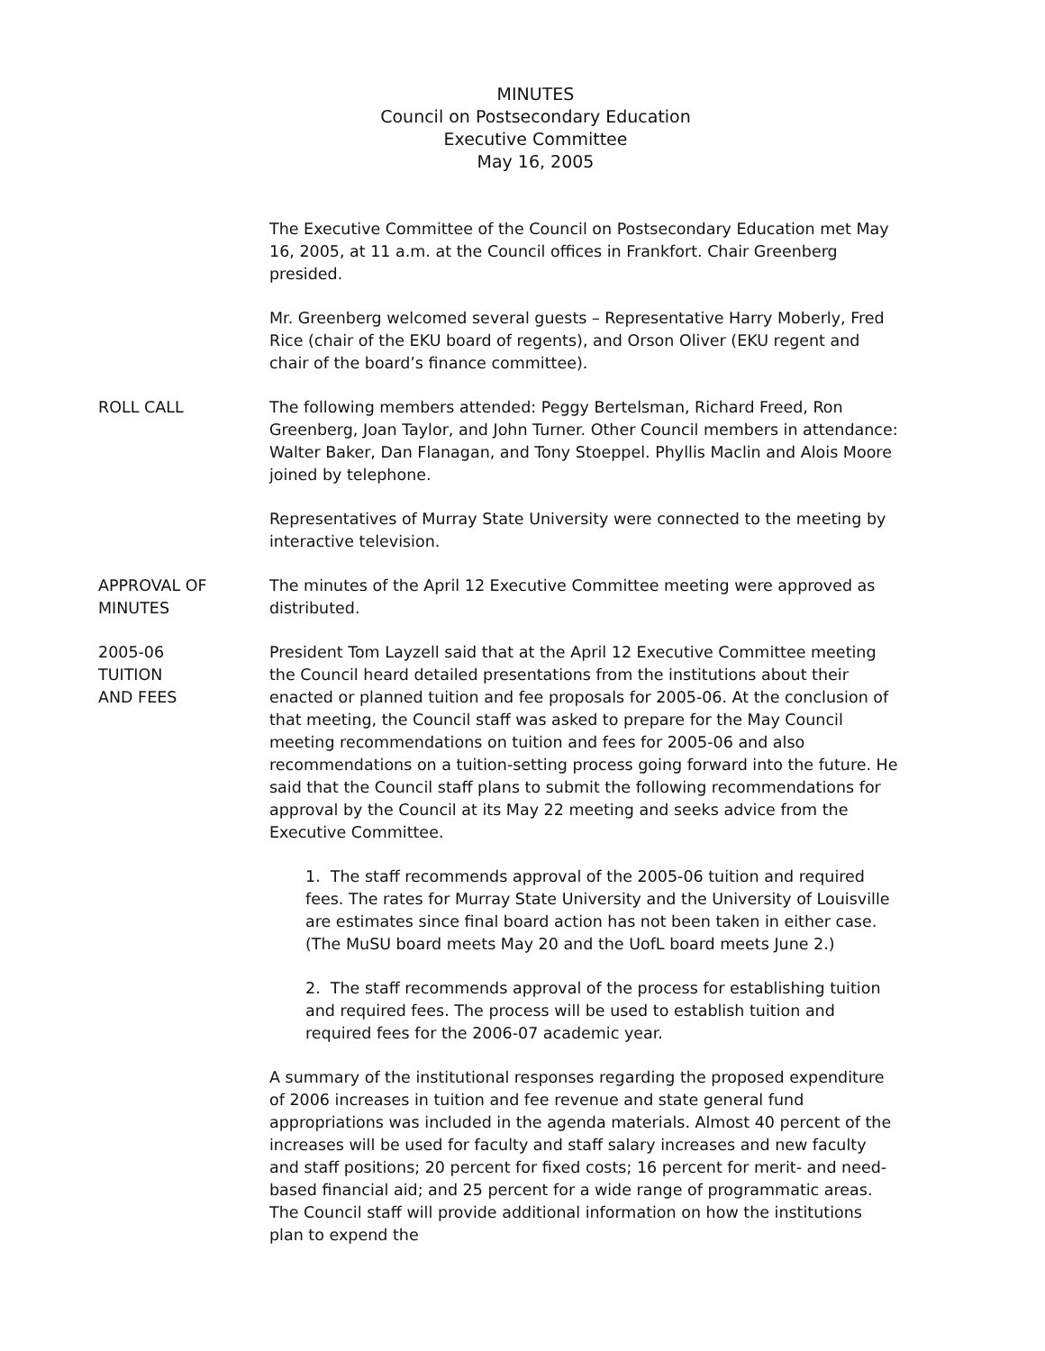MINUTES
Council on Postsecondary Education
Executive Committee
May 16, 2005
The Executive Committee of the Council on Postsecondary Education met May 16, 2005, at 11 a.m. at the Council offices in Frankfort. Chair Greenberg presided.
Mr. Greenberg welcomed several guests – Representative Harry Moberly, Fred Rice (chair of the EKU board of regents), and Orson Oliver (EKU regent and chair of the board’s finance committee).
ROLL CALL The following members attended: Peggy Bertelsman, Richard Freed, Ron Greenberg, Joan Taylor, and John Turner. Other Council members in attendance: Walter Baker, Dan Flanagan, and Tony Stoeppel. Phyllis Maclin and Alois Moore joined by telephone.
Representatives of Murray State University were connected to the meeting by interactive television.
APPROVAL OF
MINUTES
The minutes of the April 12 Executive Committee meeting were approved as distributed.
2005-06
TUITION
AND FEES
President Tom Layzell said that at the April 12 Executive Committee meeting the Council heard detailed presentations from the institutions about their enacted or planned tuition and fee proposals for 2005-06. At the conclusion of that meeting, the Council staff was asked to prepare for the May Council meeting recommendations on tuition and fees for 2005-06 and also recommendations on a tuition-setting process going forward into the future. He said that the Council staff plans to submit the following recommendations for approval by the Council at its May 22 meeting and seeks advice from the Executive Committee.
1. The staff recommends approval of the 2005-06 tuition and required fees. The rates for Murray State University and the University of Louisville are estimates since final board action has not been taken in either case. (The MuSU board meets May 20 and the UofL board meets June 2.)
2. The staff recommends approval of the process for establishing tuition and required fees. The process will be used to establish tuition and required fees for the 2006-07 academic year.
A summary of the institutional responses regarding the proposed expenditure of 2006 increases in tuition and fee revenue and state general fund appropriations was included in the agenda materials. Almost 40 percent of the increases will be used for faculty and staff salary increases and new faculty and staff positions; 20 percent for fixed costs; 16 percent for merit- and need-based financial aid; and 25 percent for a wide range of programmatic areas. The Council staff will provide additional information on how the institutions plan to expend the